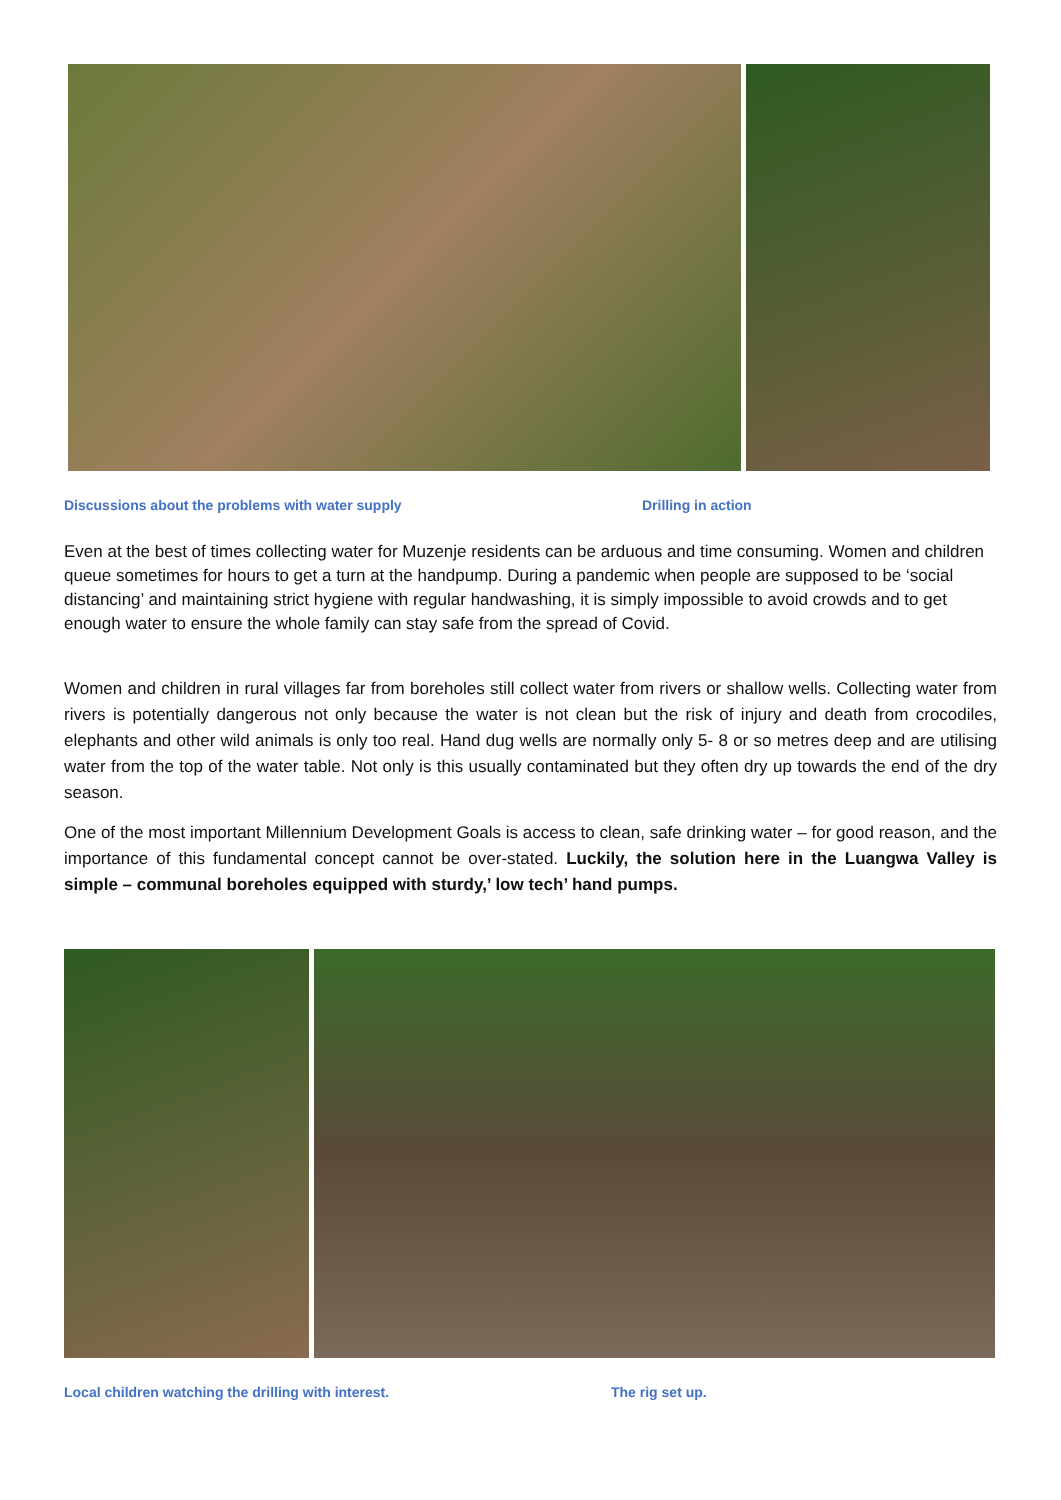Discussions about the problems with water supply Drilling in action
Even at the best of times collecting water for Muzenje residents can be arduous and time consuming. Women and children queue sometimes for hours to get a turn at the handpump. During a pandemic when people are supposed to be ‘social distancing’ and maintaining strict hygiene with regular handwashing, it is simply impossible to avoid crowds and to get enough water to ensure the whole family can stay safe from the spread of Covid.
Women and children in rural villages far from boreholes still collect water from rivers or shallow wells. Collecting water from rivers is potentially dangerous not only because the water is not clean but the risk of injury and death from crocodiles, elephants and other wild animals is only too real. Hand dug wells are normally only 5- 8 or so metres deep and are utilising water from the top of the water table. Not only is this usually contaminated but they often dry up towards the end of the dry season.
One of the most important Millennium Development Goals is access to clean, safe drinking water – for good reason, and the importance of this fundamental concept cannot be over-stated. Luckily, the solution here in the Luangwa Valley is simple – communal boreholes equipped with sturdy,’ low tech’ hand pumps.
Local children watching the drilling with interest. The rig set up.